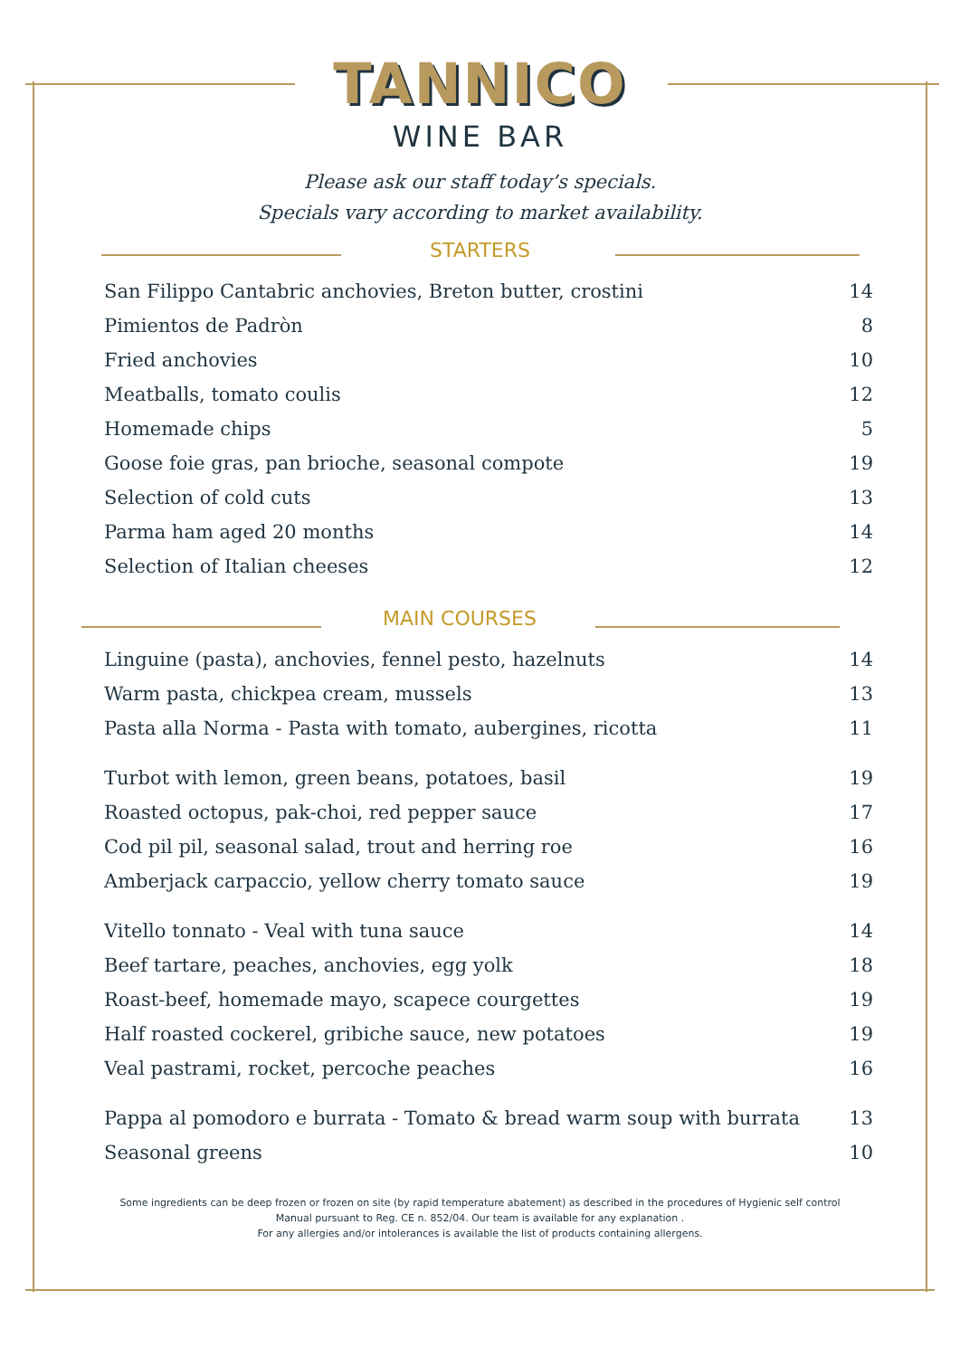TANNICO
WINE BAR
Please ask our staff today’s specials.
Specials vary according to market availability.
STARTERS
| San Filippo Cantabric anchovies, Breton butter, crostini | 14 |
| Pimientos de Padròn | 8 |
| Fried anchovies | 10 |
| Meatballs, tomato coulis | 12 |
| Homemade chips | 5 |
| Goose foie gras, pan brioche, seasonal compote | 19 |
| Selection of cold cuts | 13 |
| Parma ham aged 20 months | 14 |
| Selection of Italian cheeses | 12 |
MAIN COURSES
| Linguine (pasta), anchovies, fennel pesto, hazelnuts | 14 |
| Warm pasta, chickpea cream, mussels | 13 |
| Pasta alla Norma - Pasta with tomato, aubergines, ricotta | 11 |
| Turbot with lemon, green beans, potatoes, basil | 19 |
| Roasted octopus, pak-choi, red pepper sauce | 17 |
| Cod pil pil, seasonal salad, trout and herring roe | 16 |
| Amberjack carpaccio, yellow cherry tomato sauce | 19 |
| Vitello tonnato - Veal with tuna sauce | 14 |
| Beef tartare, peaches, anchovies, egg yolk | 18 |
| Roast-beef, homemade mayo, scapece courgettes | 19 |
| Half roasted cockerel, gribiche sauce, new potatoes | 19 |
| Veal pastrami, rocket, percoche peaches | 16 |
| Pappa al pomodoro e burrata - Tomato & bread warm soup with burrata | 13 |
| Seasonal greens | 10 |
Some ingredients can be deep frozen or frozen on site (by rapid temperature abatement) as described in the procedures of Hygienic self control
Manual pursuant to Reg. CE n. 852/04. Our team is available for any explanation .
For any allergies and/or intolerances is available the list of products containing allergens.